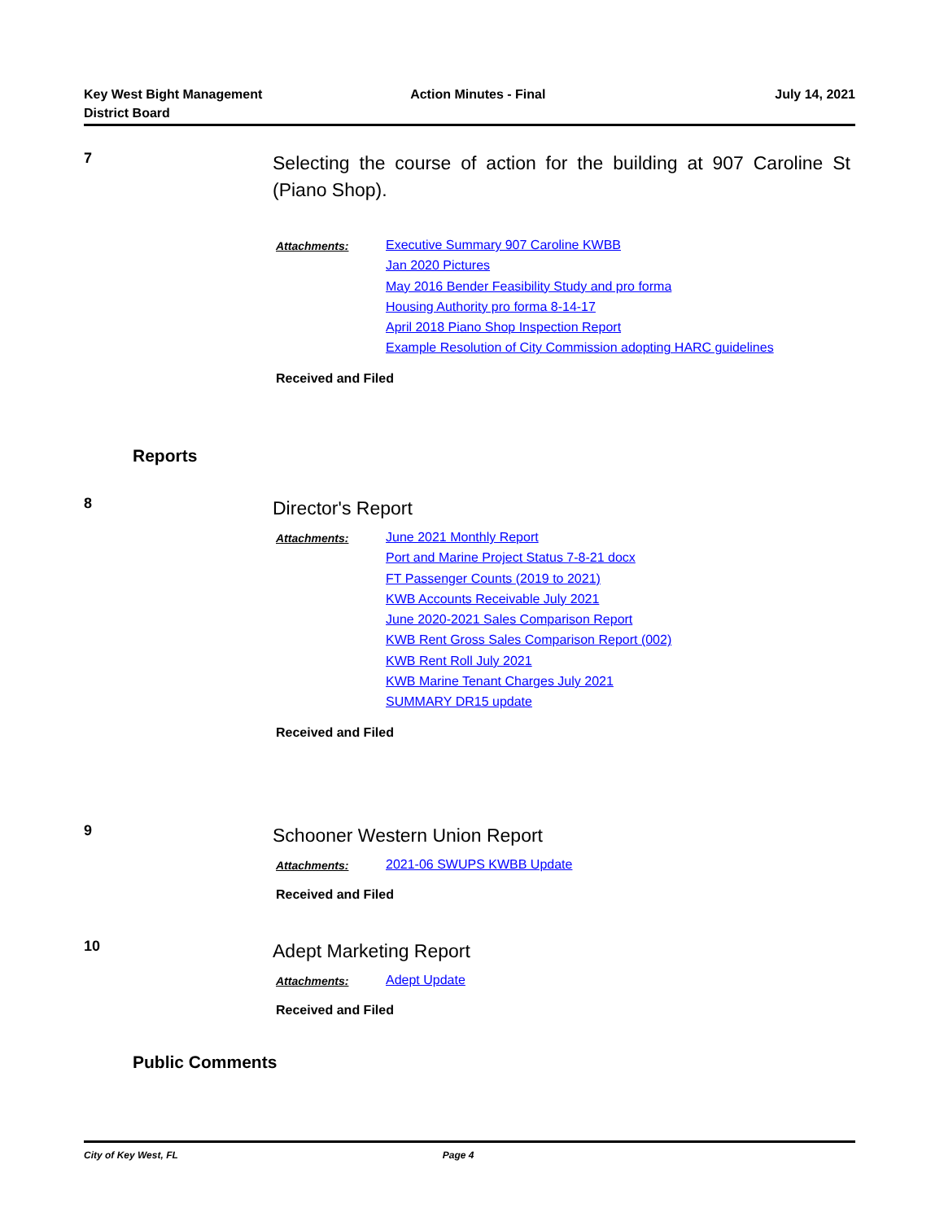Key West Bight Management
District Board
Action Minutes - Final July 14, 2021
7
Selecting the course of action for the building at 907 Caroline St (Piano Shop).
Attachments:
Executive Summary 907 Caroline KWBB
Jan 2020 Pictures
May 2016 Bender Feasibility Study and pro forma
Housing Authority pro forma 8-14-17
April 2018 Piano Shop Inspection Report
Example Resolution of City Commission adopting HARC guidelines
Received and Filed
Reports
8
Director's Report
Attachments:
June 2021 Monthly Report
Port and Marine Project Status 7-8-21 docx
FT Passenger Counts (2019 to 2021)
KWB Accounts Receivable July 2021
June 2020-2021 Sales Comparison Report
KWB Rent Gross Sales Comparison Report (002)
KWB Rent Roll July 2021
KWB Marine Tenant Charges July 2021
SUMMARY DR15 update
Received and Filed
9
Schooner Western Union Report
Attachments:
2021-06 SWUPS KWBB Update
Received and Filed
10
Adept Marketing Report
Attachments:
Adept Update
Received and Filed
Public Comments
City of Key West, FL Page 4